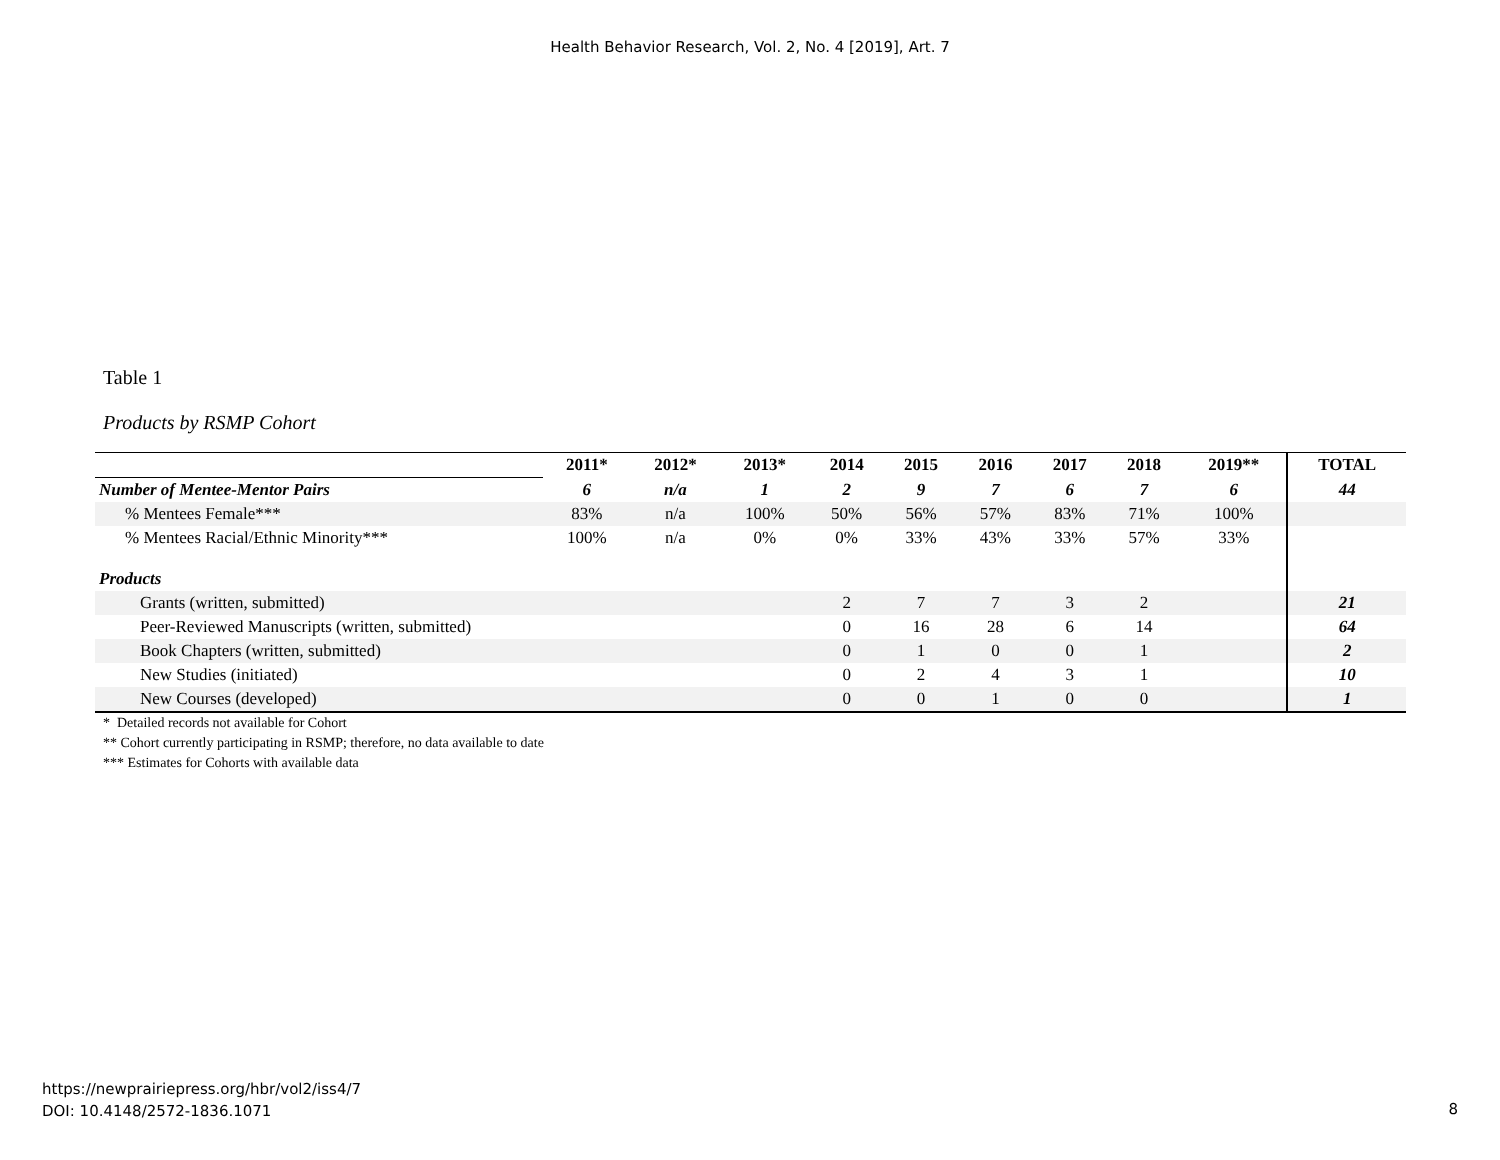Health Behavior Research, Vol. 2, No. 4 [2019], Art. 7
Table 1
Products by RSMP Cohort
| | 2011* | 2012* | 2013* | 2014 | 2015 | 2016 | 2017 | 2018 | 2019** | TOTAL |
| --- | --- | --- | --- | --- | --- | --- | --- | --- | --- | --- |
| Number of Mentee-Mentor Pairs | 6 | n/a | 1 | 2 | 9 | 7 | 6 | 7 | 6 | 44 |
| % Mentees Female*** | 83% | n/a | 100% | 50% | 56% | 57% | 83% | 71% | 100% | |
| % Mentees Racial/Ethnic Minority*** | 100% | n/a | 0% | 0% | 33% | 43% | 33% | 57% | 33% | |
| Products | | | | | | | | | | |
| Grants (written, submitted) | | | | 2 | 7 | 7 | 3 | 2 | | 21 |
| Peer-Reviewed Manuscripts (written, submitted) | | | | 0 | 16 | 28 | 6 | 14 | | 64 |
| Book Chapters (written, submitted) | | | | 0 | 1 | 0 | 0 | 1 | | 2 |
| New Studies (initiated) | | | | 0 | 2 | 4 | 3 | 1 | | 10 |
| New Courses (developed) | | | | 0 | 0 | 1 | 0 | 0 | | 1 |
* Detailed records not available for Cohort
** Cohort currently participating in RSMP; therefore, no data available to date
*** Estimates for Cohorts with available data
https://newprairiepress.org/hbr/vol2/iss4/7
DOI: 10.4148/2572-1836.1071
8